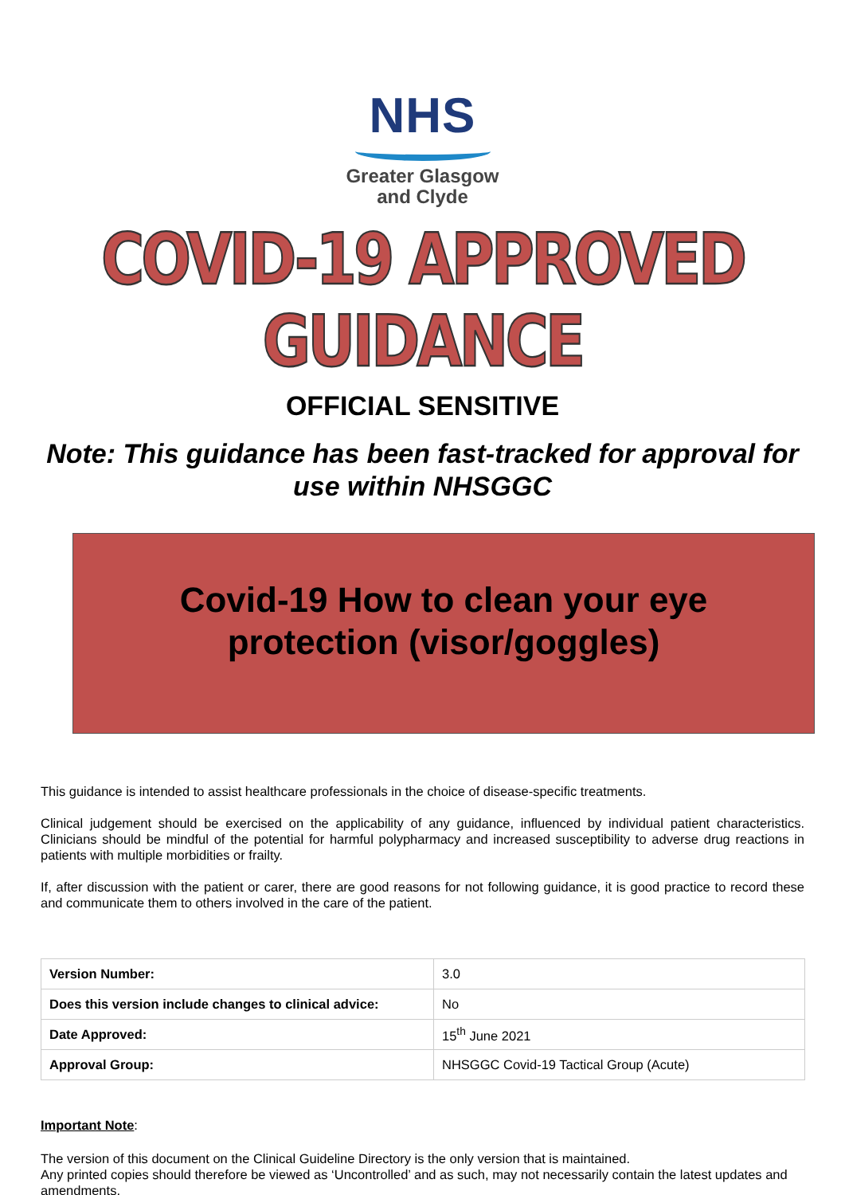NHS
Greater Glasgow
and Clyde
COVID-19 APPROVED GUIDANCE
OFFICIAL SENSITIVE
Note: This guidance has been fast-tracked for approval for use within NHSGGC
Covid-19 How to clean your eye
protection (visor/goggles)
This guidance is intended to assist healthcare professionals in the choice of disease-specific treatments.
Clinical judgement should be exercised on the applicability of any guidance, influenced by individual patient characteristics. Clinicians should be mindful of the potential for harmful polypharmacy and increased susceptibility to adverse drug reactions in patients with multiple morbidities or frailty.
If, after discussion with the patient or carer, there are good reasons for not following guidance, it is good practice to record these and communicate them to others involved in the care of the patient.
| Version Number: | 3.0 |
| Does this version include changes to clinical advice: | No |
| Date Approved: | 15<sup>th</sup> June 2021 |
| Approval Group: | NHSGGC Covid-19 Tactical Group (Acute) |
Important Note:
The version of this document on the Clinical Guideline Directory is the only version that is maintained.
Any printed copies should therefore be viewed as ‘Uncontrolled’ and as such, may not necessarily contain the latest updates and amendments.